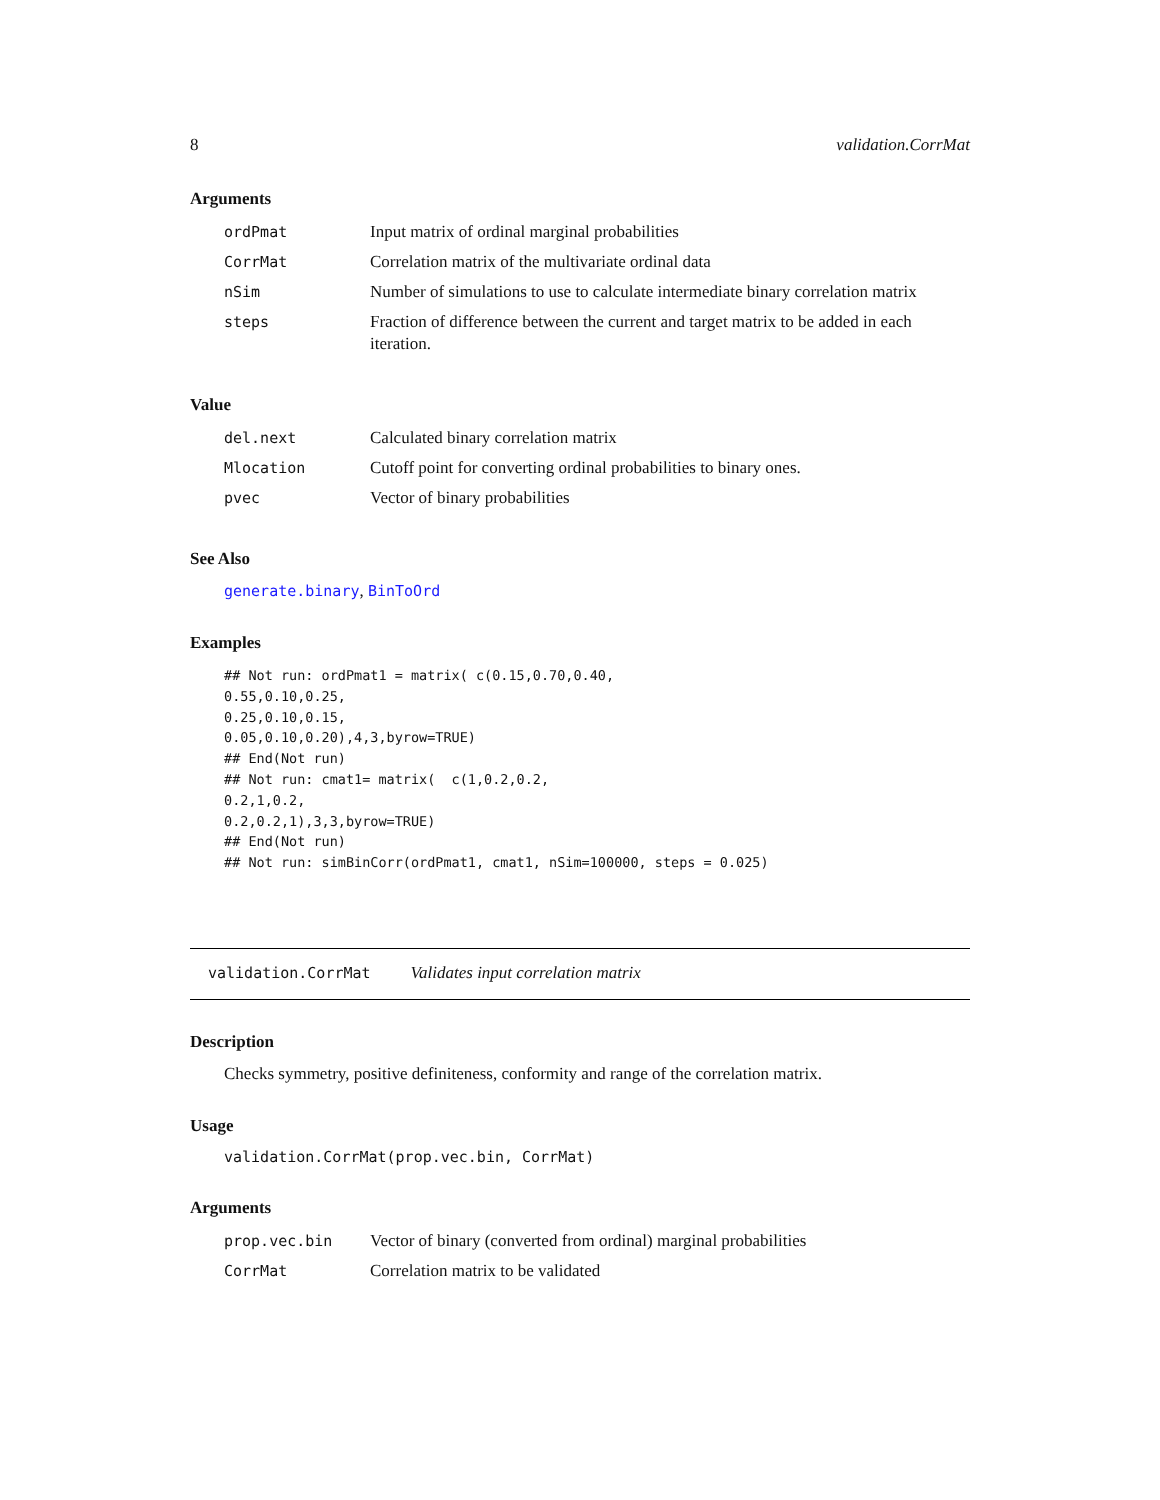8 validation.CorrMat
Arguments
| ordPmat | Input matrix of ordinal marginal probabilities |
| CorrMat | Correlation matrix of the multivariate ordinal data |
| nSim | Number of simulations to use to calculate intermediate binary correlation matrix |
| steps | Fraction of difference between the current and target matrix to be added in each iteration. |
Value
| del.next | Calculated binary correlation matrix |
| Mlocation | Cutoff point for converting ordinal probabilities to binary ones. |
| pvec | Vector of binary probabilities |
See Also
generate.binary, BinToOrd
Examples
## Not run: ordPmat1 = matrix( c(0.15,0.70,0.40,
0.55,0.10,0.25,
0.25,0.10,0.15,
0.05,0.10,0.20),4,3,byrow=TRUE)
## End(Not run)
## Not run: cmat1= matrix(  c(1,0.2,0.2,
0.2,1,0.2,
0.2,0.2,1),3,3,byrow=TRUE)
## End(Not run)
## Not run: simBinCorr(ordPmat1, cmat1, nSim=100000, steps = 0.025)
validation.CorrMat Validates input correlation matrix
Description
Checks symmetry, positive definiteness, conformity and range of the correlation matrix.
Usage
validation.CorrMat(prop.vec.bin, CorrMat)
Arguments
| prop.vec.bin | Vector of binary (converted from ordinal) marginal probabilities |
| CorrMat | Correlation matrix to be validated |